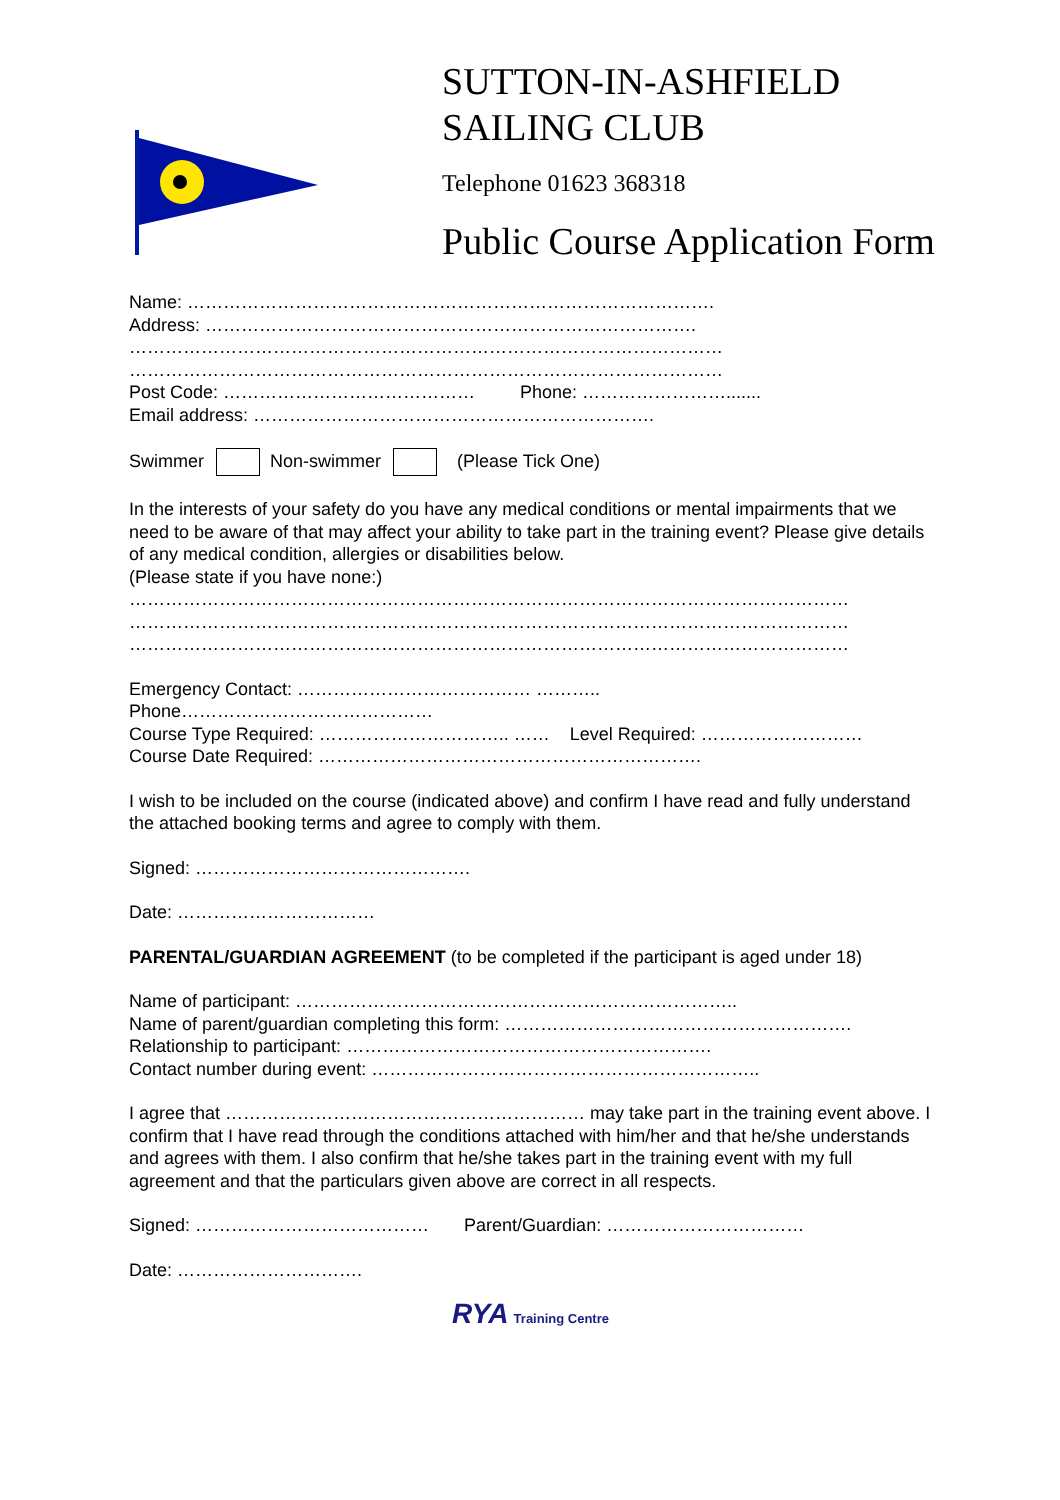SUTTON-IN-ASHFIELD
SAILING CLUB
Telephone 01623 368318
Public Course Application Form
Name: …………………………………………………………………………….
Address: ……………………………………………………………………….
………………………………………………………………………………………
………………………………………………………………………………………
Post Code: …………………………………… Phone: …………………….......
Email address: ………………………………………………………….
Swimmer Non-swimmer (Please Tick One)
In the interests of your safety do you have any medical conditions or mental impairments that we need to be aware of that may affect your ability to take part in the training event? Please give details of any medical condition, allergies or disabilities below.
(Please state if you have none:)
…………………………………………………………………………………………………………
…………………………………………………………………………………………………………
…………………………………………………………………………………………………………
Emergency Contact: ………………………………… ………..
Phone……………………………………
Course Type Required: ………………………….. …… Level Required: ………………………
Course Date Required: ……………………………………………………….
I wish to be included on the course (indicated above) and confirm I have read and fully understand the attached booking terms and agree to comply with them.
Signed: ……………………………………….
Date: ……………………………
PARENTAL/GUARDIAN AGREEMENT (to be completed if the participant is aged under 18)
Name of participant: ………………………………………………………………..
Name of parent/guardian completing this form: ………………………………………………….
Relationship to participant: …………………………………………………….
Contact number during event: ………………………………………………………..
I agree that …………………………………………………… may take part in the training event above. I confirm that I have read through the conditions attached with him/her and that he/she understands and agrees with them. I also confirm that he/she takes part in the training event with my full agreement and that the particulars given above are correct in all respects.
Signed: ………………………………… Parent/Guardian: ……………………………
Date: ………………………….
RYA Training Centre